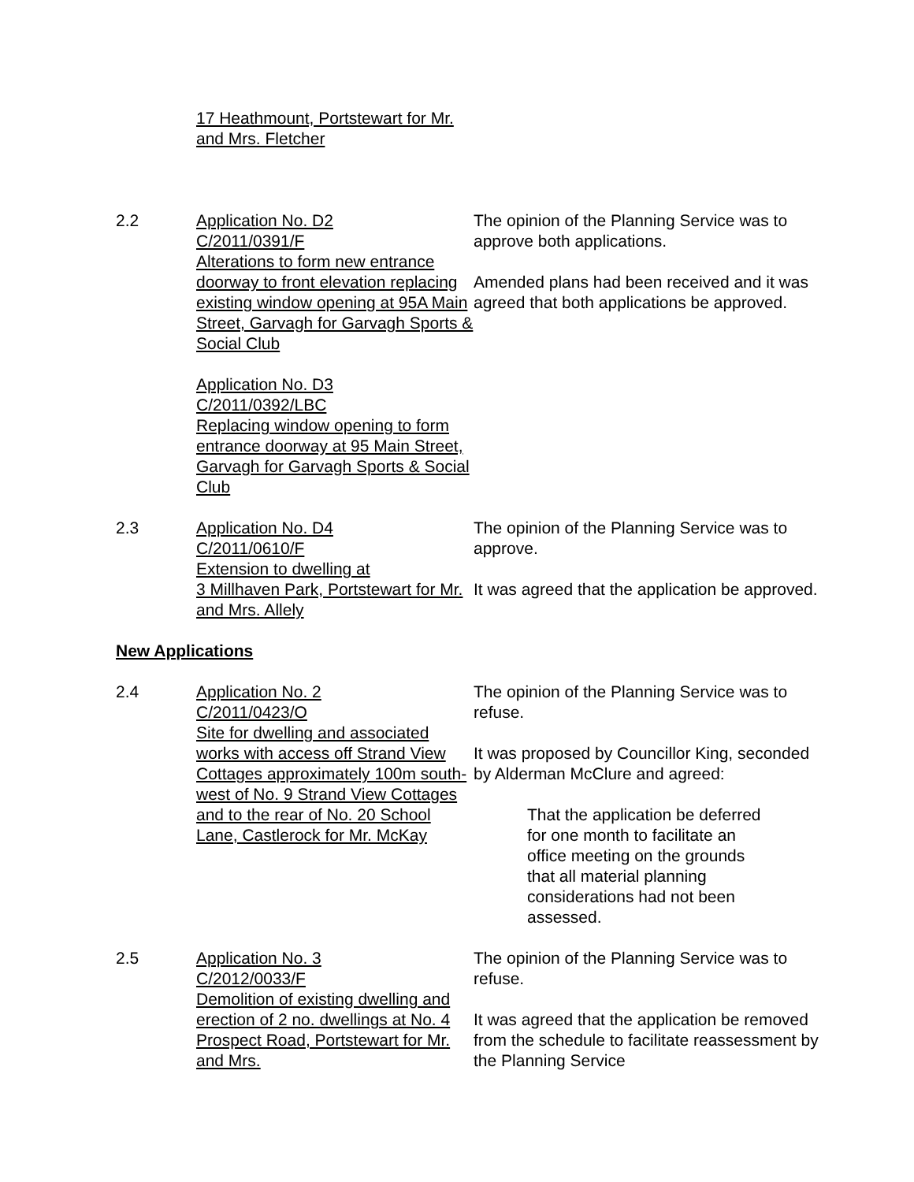17 Heathmount, Portstewart for Mr. and Mrs. Fletcher
2.2 Application No. D2
C/2011/0391/F
Alterations to form new entrance doorway to front elevation replacing existing window opening at 95A Main Street, Garvagh for Garvagh Sports & Social Club
Application No. D3
C/2011/0392/LBC
Replacing window opening to form entrance doorway at 95 Main Street, Garvagh for Garvagh Sports & Social Club
The opinion of the Planning Service was to approve both applications.
Amended plans had been received and it was agreed that both applications be approved.
2.3 Application No. D4
C/2011/0610/F
Extension to dwelling at
3 Millhaven Park, Portstewart for Mr. and Mrs. Allely
The opinion of the Planning Service was to approve.
It was agreed that the application be approved.
New Applications
2.4 Application No. 2
C/2011/0423/O
Site for dwelling and associated works with access off Strand View Cottages approximately 100m south-west of No. 9 Strand View Cottages and to the rear of No. 20 School Lane, Castlerock for Mr. McKay
The opinion of the Planning Service was to refuse.
It was proposed by Councillor King, seconded by Alderman McClure and agreed:
That the application be deferred for one month to facilitate an office meeting on the grounds that all material planning considerations had not been assessed.
2.5 Application No. 3
C/2012/0033/F
Demolition of existing dwelling and erection of 2 no. dwellings at No. 4 Prospect Road, Portstewart for Mr. and Mrs.
The opinion of the Planning Service was to refuse.
It was agreed that the application be removed from the schedule to facilitate reassessment by the Planning Service